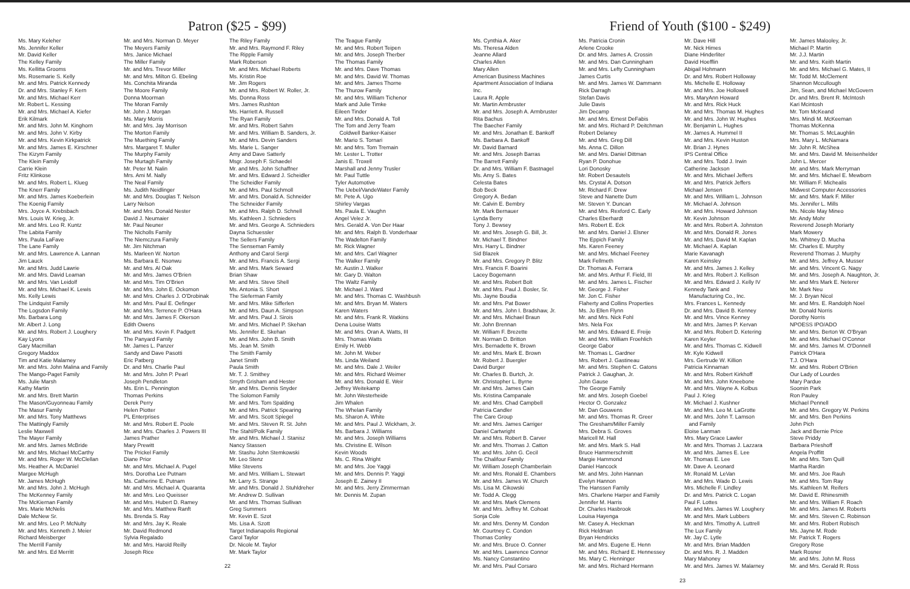Patron ($25 - $99)
Ms. Mary Keleher
Ms. Jennifer Keller
Mr. David Keller
The Kelley Family
Ms. Kellitta Grooms
Ms. Rosemarie S. Kelly
Mr. and Mrs. Patrick Kennedy
Dr. and Mrs. Stanley F. Kern
Mr. and Mrs. Michael Kerr
Mr. Robert L. Kessing
Mr. and Mrs. Michael A. Kiefer
Erik Kilmark
Mr. and Mrs. John M. Kinghorn
Mr. and Mrs. John V. Kirby
Mr. and Mrs. Kevin Kirkpatrick
Mr. and Mrs. James E. Kirschner
The Kizym Family
The Klein Family
Carrie Klein
Fritz Klinkose
Mr. and Mrs. Robert L. Klueg
The Knerr Family
Mr. and Mrs. James Koeberlein
The Koenig Family
Mrs. Joyce A. Krebsbach
Mrs. Louis W. Krieg, Jr.
Mr. and Mrs. Leo R. Kuntz
The Labita Family
Mrs. Paula LaFave
The Lane Family
Mr. and Mrs. Lawrence A. Lannan
Jim Lauck
Mr. and Mrs. Judd Lawrie
Mr. and Mrs. David Leaman
Mr. and Mrs. Van Leidolf
Mr. and Mrs. Michael K. Lewis
Ms. Kelly Lewis
The Lindquist Family
The Logsdon Family
Ms. Barbara Long
Mr. Albert J. Long
Mr. and Mrs. Robert J. Loughery
Kay Lyons
Gary Macmillan
Gregory Maddox
Tim and Katie Malarney
Mr. and Mrs. John Malina and Family
The Mango-Paget Family
Ms. Julie Marsh
Kathy Martin
Mr. and Mrs. Brett Martin
The Mason/Guyonneau Family
The Masur Family
Mr. and Mrs. Tony Matthews
The Mattingly Family
Leslie Maxwell
The Mayer Family
Mr. and Mrs. James McBride
Mr. and Mrs. Michael McCarthy
Mr. and Mrs. Roger W. McClellan
Ms. Heather A. McDaniel
Margee McHugh
Mr. James McHugh
Mr. and Mrs. John J. McHugh
The McKenney Family
The McKiernan Family
Mrs. Marie McNelis
Dale McNew Sr.
Mr. and Mrs. Leo P. McNulty
Mr. and Mrs. Kenneth J. Meier
Richard Meisberger
The Merrill Family
Mr. and Mrs. Ed Merritt
Mr. and Mrs. Norman D. Meyer
The Meyers Family
Mrs. Janice Michael
The Miller Family
Mr. and Mrs. Trevor Miller
Mr. and Mrs. Milton G. Ebeling
Ms. Conchita Miranda
The Moore Family
Donna Moorman
The Moran Family
Mr. John J. Morgan
Ms. Mary Morris
Mr. and Mrs. Jay Morrison
The Morton Family
The Muething Family
Mrs. Margaret T. Muller
The Murphy Family
The Murtagh Family
Mr. Peter M. Nalin
Mrs. Ami M. Nally
The Neal Family
Ms. Judith Neidlinger
Mr. and Mrs. Douglas T. Nelson
Larry Nelson
Mr. and Mrs. Donald Nester
David J. Neumaier
Mr. Paul Neuner
The Nicholls Family
The Niemczura Family
Mr. Jim Nitchman
Ms. Marleen W. Norton
Ms. Barbara E. Nsonwu
Mr. and Mrs. Al Oak
Mr. and Mrs. James O'Brien
Mr. and Mrs. Tim O'Brien
Mr. and Mrs. John E. Ockomon
Mr. and Mrs. Charles J. O'Drobinak
Mr. and Mrs. Paul E. Oefinger
Mr. and Mrs. Terrence P. O'Hara
Mr. and Mrs. James F. Okerson
Edith Owens
Mr. and Mrs. Kevin F. Padgett
The Panyard Family
Mr. James L. Panzer
Sandy and Dave Pasotti
Eric Patberg
Dr. and Mrs. Charlie Paul
Mr. and Mrs. John P. Pearl
Joseph Pendleton
Ms. Erin L. Pennington
Thomas Perkins
Derek Perry
Helen Piotter
PL Enterprises
Mr. and Mrs. Robert E. Poole
Mr. and Mrs. Charles J. Powers III
James Prather
Mary Prewitt
The Prickel Family
Diane Prior
Mr. and Mrs. Michael A. Pugel
Mrs. Dorotha Lee Putnam
Ms. Catherine E. Putnam
Mr. and Mrs. Michael A. Quaranta
Mr. and Mrs. Leo Queisser
Mr. and Mrs. Hubert D. Ramey
Mr. and Mrs. Matthew Ranft
Ms. Brenda S. Ray
Mr. and Mrs. Jay K. Reale
Mr. David Redmond
Sylvia Regalado
Mr. and Mrs. Harold Reilly
Joseph Rice
The Riley Family
Mr. and Mrs. Raymond F. Riley
The Ripple Family
Mark Roberson
Mr. and Mrs. Michael Roberts
Ms. Kristin Roe
Mr. Jim Rogers
Mr. and Mrs. Robert W. Roller, Jr.
Ms. Donna Ross
Mrs. James Rushton
Ms. Harriett A. Russell
The Ryan Family
Mr. and Mrs. Robert Sahm
Mr. and Mrs. William B. Sanders, Jr.
Mr. and Mrs. Devin Sanders
Ms. Marie L. Sanger
Amy and Dave Satterly
Msgr. Joseph F. Schaedel
Mr. and Mrs. John Schaffner
Mr. and Mrs. Edward J. Scheidler
The Scheidler Family
Mr. and Mrs. Paul Schmoll
Mr. and Mrs. Donald A. Schneider
The Schneider Family
Mr. and Mrs. Ralph D. Schnell
Ms. Kathleen J. Schnieders
Mr. and Mrs. George A. Schnieders
Dayna Schuessler
The Sellers Family
The Senseman Family
Anthony and Carol Sergi
Mr. and Mrs. Francis A. Sergi
Mr. and Mrs. Mark Seward
Brian Shaw
Mr. and Mrs. Steve Shell
Ms. Antonia S. Short
The Sieferman Family
Mr. and Mrs. Mike Sifferlen
Mr. and Mrs. Daun A. Simpson
Mr. and Mrs. Paul J. Sirois
Mr. and Mrs. Michael P. Skehan
Ms. Jennifer E. Skehan
Mr. and Mrs. John B. Smith
Ms. Jean M. Smith
The Smith Family
Janet Smith
Paula Smith
Mr. T. J. Smithey
Smyth Grisham and Hester
Mr. and Mrs. Dennis Snyder
The Solomon Family
Mr. and Mrs. Tom Spalding
Mr. and Mrs. Patrick Spearing
Mr. and Mrs. Scott Spiegel
Mr. and Mrs. Steven R. St. John
The Stahl/Polk Family
Mr. and Mrs. Michael J. Stanisz
Nancy Stassen
Mr. Stashu John Stemkowski
Mr. Leo Stenz
Mike Stevens
Mr. and Mrs. William L. Stewart
Mr. Larry S. Strange
Mr. and Mrs. Donald J. Stuhldreher
Mr. Andrew D. Sullivan
Mr. and Mrs. Thomas Sullivan
Greg Summers
Mr. Kevin E. Szot
Ms. Lisa A. Szott
Target Indianapolis Regional
Carol Taylor
Dr. Nicole M. Taylor
Mr. Mark Taylor
The Teague Family
Mr. and Mrs. Robert Teipen
Mr. and Mrs. Joseph Therber
The Thomas Family
Mr. and Mrs. Dave Thomas
Mr. and Mrs. David W. Thomas
Mr. and Mrs. James Thorne
The Thurow Family
Mr. and Mrs. William Tichenor
Mark and Julie Timke
Eileen Tinder
Mr. and Mrs. Donald A. Toll
The Tom and Jerry Team
Coldwell Banker-Kaiser
Mr. Mario S. Tornari
Mr. and Mrs. Tom Tremain
Mr. Lester L. Trotter
Janis E. Troxell
Marshall and Jenny Trusler
Mr. Paul Tuttle
Tyler Automotive
The Uebel/VandeWater Family
Mr. Pete A. Ugo
Shirley Vargas
Ms. Paula E. Vaughn
Angel Velez Jr.
Mrs. Gerald A. Von Der Haar
Mr. and Mrs. Ralph B. Vonderhaar
The Wadelton Family
Mr. Rick Wagner
Mr. and Mrs. Carl Wagner
The Walker Family
Mr. Austin J. Walker
Mr. Gary D. Walton
The Waltz Family
Mr. Michael J. Ward
Mr. and Mrs. Thomas C. Washbush
Mr. and Mrs. Bryan M. Waters
Karen Waters
Mr. and Mrs. Frank R. Watkins
Dena Louise Watts
Mr. and Mrs. Oran A. Watts, III
Mrs. Thomas Watts
Emily H. Webb
Mr. John M. Weber
Ms. Linda Weiland
Mr. and Mrs. Dale J. Weiler
Mr. and Mrs. Richard Weimer
Mr. and Mrs. Donald E. Weir
Jeffrey Weitekamp
Mr. John Westerheide
Jim Whalen
The Whelan Family
Ms. Sharon A. White
Mr. and Mrs. Paul J. Wickham, Jr.
Ms. Barbara J. Williams
Mr. and Mrs. Joseph Williams
Ms. Christine E. Wilson
Kevin Woods
Ms. C. Rina Wright
Mr. and Mrs. Joe Yaggi
Mr. and Mrs. Dennis P. Yaggi
Joseph E. Zainey II
Mr. and Mrs. Jerry Zimmerman
Mr. Dennis M. Zupan
22
Friend of Youth ($100 - $249)
Ms. Cynthia A. Aker
Ms. Theresa Alden
Jeanne Allard
Charles Allen
Mary Allen
American Business Machines
Apartment Association of Indiana
Inc.
Laura R. Apple
Mr. Martin Armbruster
Mr. and Mrs. Joseph A. Armbruster
Rita Bachus
The Baecher Family
Mr. and Mrs. Jonathan E. Bankoff
Ms. Barbara A. Bankoff
Mr. David Barnard
Mr. and Mrs. Joseph Barras
The Barrett Family
Dr. and Mrs. William F. Bastnagel
Ms. Amy S. Bates
Celesta Bates
Bob Beck
Gregory A. Bedan
Mr. Calvin E. Bembry
Mr. Mark Bernauer
Lynda Berry
Tony J. Bewsey
Mr. and Mrs. Joseph G. Bill, Jr.
Mr. Michael T. Bindner
Mrs. Harry L. Bindner
Sid Blazek
Mr. and Mrs. Gregory P. Blitz
Mrs. Francis F. Boarini
Lacey Bogemann
Mr. and Mrs. Robert Bolt
Mr. and Mrs. Paul J. Bosler, Sr.
Ms. Jayne Boudia
Mr. and Mrs. Pat Bower
Mr. and Mrs. John I. Bradshaw, Jr.
Mr. and Mrs. Michael Braun
Mr. John Brennan
Mr. William F. Brezette
Mr. Norman D. Britton
Mrs. Bernadette K. Brown
Mr. and Mrs. Mark E. Brown
Mr. Robert J. Buergler
David Burger
Mr. Charles B. Burtch, Jr.
Mr. Christopher L. Byrne
Mr. and Mrs. James Cain
Ms. Kristina Campanale
Mr. and Mrs. Chad Campbell
Patricia Candler
The Care Group
Mr. and Mrs. James Carriger
Daniel Cartwright
Mr. and Mrs. Robert B. Carver
Mr. and Mrs. Thomas J. Catton
Mr. and Mrs. John G. Cecil
The Chalifour Family
Mr. William Joseph Chamberlain
Mr. and Mrs. Ronald E. Chambers
Mr. and Mrs. James W. Church
Ms. Lisa M. Cikowski
Mr. Todd A. Clegg
Mr. and Mrs. Mark Clemens
Mr. and Mrs. Jeffrey M. Cohoat
Sonja Cole
Mr. and Mrs. Denny M. Condon
Mr. Courtney C. Condon
Thomas Conley
Mr. and Mrs. Bruce O. Conner
Mr. and Mrs. Lawrence Connor
Ms. Nancy Constantino
Mr. and Mrs. Paul Corsaro
Ms. Patricia Cronin
Arlene Crooke
Dr. and Mrs. James A. Crossin
Mr. and Mrs. Dan Cunningham
Mr. and Mrs. Lefty Cunningham
James Curtis
Mr. and Mrs. James W. Dammann
Rick Darragh
Stefan Davis
Julie Davis
Jim Decamp
Mr. and Mrs. Ernest DeFabis
Mr. and Mrs. Richard P. Deitchman
Robert Delaney
Mr. and Mrs. Greg Dill
Ms. Anna C. Dillon
Mr. and Mrs. Daniel Dittman
Ryan P. Donohue
Lori Donosky
Mr. Robert Desautels
Ms. Crystal A. Dotson
Mr. Richard F. Drew
Steve and Nanette Dum
Mr. Steven Y. Duncan
Mr. and Mrs. Rexford C. Early
Charles Eberhardt
Mrs. Robert E. Eck
Mr. and Mrs. Daniel J. Elsner
The Eppich Family
Ms. Karen Feeney
Mr. and Mrs. Michael Feeney
Mark Fellmeth
Dr. Thomas A. Ferrara
Mr. and Mrs. Arthur F. Field, III
Mr. and Mrs. James L. Fischer
Mr. George J. Fisher
Mr. Jon C. Fisher
Flaherty and Collins Properties
Ms. Jo Ellen Flynn
Mr. and Mrs. Nick Fohl
Mrs. Nela Fox
Mr. and Mrs. Edward E. Freije
Mr. and Mrs. William Froehlich
George Gabor
Mr. Thomas L. Gardner
Mrs. Robert J. Gastineau
Mr. and Mrs. Stephen C. Gatons
Patrick J. Gaughan, Jr.
John Gause
The George Family
Mr. and Mrs. Joseph Goebel
Hector O. Gonzalez
Mr. Dan Gouwens
Mr. and Mrs. Thomas R. Greer
The Gresham/Miller Family
Mrs. Debra S. Groves
Maricell M. Hall
Mr. and Mrs. Mark S. Hall
Bruce Hammerschmitt
Margie Hammond
Daniel Hancock
Mr. and Mrs. John Hannan
Evelyn Hannon
The Hanssen Family
Mrs. Charlene Harper and Family
Jennifer M. Harris
Dr. Charles Hasbrook
Louisa Hayenga
Mr. Casey A. Heckman
Rick Heldman
Bryan Hendricks
Mr. and Mrs. Eugene E. Henn
Mr. and Mrs. Richard E. Hennessey
Ms. Mary C. Henninger
Mr. and Mrs. Richard Hermann
Mr. Dave Hill
Mr. Nick Himes
Diane Hinderliter
David Hoefflin
Abigail Hohmann
Dr. and Mrs. Robert Holloway
Ms. Michelle E. Holloway
Mr. and Mrs. Joe Hollowell
Mrs. MaryAnn Howard
Mr. and Mrs. Rick Huck
Mr. and Mrs. Thomas M. Hughes
Mr. and Mrs. John W. Hughes
Mr. Benjamin L. Hughes
Mr. James A. Hummel II
Mr. and Mrs. Kevin Huston
Mr. Brian J. Hynes
IPS Central Office
Mr. and Mrs. Todd J. Irwin
Catherine Jackson
Mr. and Mrs. Michael Jeffers
Mr. and Mrs. Patrick Jeffers
Michael Jensen
Mr. and Mrs. William L. Johnson
Mr. Michael A. Johnson
Mr. and Mrs. Howard Johnson
Mr. Kevin Johnson
Mr. and Mrs. Robert A. Johnston
Mr. and Mrs. Donald R. Jones
Mr. and Mrs. David M. Kaplan
Mr. Michael A. Kaplan
Marie Kavanagh
Karen Keinsley
Mr. and Mrs. James J. Kelley
Mr. and Mrs. Robert J. Kellison
Mr. and Mrs. Edward J. Kelly IV
Kennedy Tank and
Manufacturing Co., Inc.
Mrs. Frances L. Kennedy
Dr. and Mrs. David B. Kenney
Mr. and Mrs. Vince Kenney
Mr. and Mrs. James P. Kervan
Mr. and Mrs. Robert D. Ketering
Karen Keyler
Mr. and Mrs. Thomas C. Kidwell
Mr. Kyle Kidwell
Mrs. Gertrude W. Killion
Patricia Kinnaman
Mr. and Mrs. Robert Kirkhoff
Mr. and Mrs. John Kneebone
Mr. and Mrs. Wayne A. Kolbus
Paul J. Krieg
Mr. Michael J. Kushner
Mr. and Mrs. Leo M. LaGrotte
Mr. and Mrs. John T. Lamson
and Family
Eloise Lanman
Mrs. Mary Grace Lawler
Mr. and Mrs. Thomas J. Lazzara
Mr. and Mrs. James E. Lee
Mr. Thomas E. Lee
Mr. Dave A. Leonard
Mr. Ronald M. LeVan
Mr. and Mrs. Wade D. Lewis
Mrs. Michelle F. Lindley
Dr. and Mrs. Patrick C. Logan
Paul F. Lottes
Mr. and Mrs. James W. Loughery
Mr. and Mrs. Mark Lubbers
Mr. and Mrs. Timothy A. Luttrell
The Lux Family
Mr. Jay C. Lytle
Mr. and Mrs. Brian Madden
Dr. and Mrs. R. J. Madden
Mary Mahoney
Mr. and Mrs. James W. Malarney
Mr. James Malooley, Jr.
Michael P. Martin
Mr. J.J. Martin
Mr. and Mrs. Keith Martin
Mr. and Mrs. Michael G. Mates, II
Mr. Todd M. McClement
Shannon Mccullough
Jim, Sean, and Michael McGovern
Dr. and Mrs. Brent R. McIntosh
Kari Mcintosh
Mr. Tom McKeand
Mrs. Mindi M. McKeeman
Thomas McKenna
Mr. Thomas S. McLaughlin
Mrs. Mary L. McNamara
Mr. John R. McShea
Mr. and Mrs. David M. Meisenhelder
John L. Mercer
Mr. and Mrs. Mark Merryman
Mr. and Mrs. Michael E. Mewborn
Mr. William F. Michealis
Midwest Computer Accessories
Mr. and Mrs. Mark F. Miller
Ms. Jennifer L. Mills
Ms. Nicole May Mineo
Mr. Andy Mohr
Reverend Joseph Moriarty
Mark Mowery
Ms. Whitney D. Mucha
Mr. Charles E. Murphy
Reverend Thomas J. Murphy
Mr. and Mrs. Jeffrey A. Musser
Mr. and Mrs. Vincent G. Nagy
Mr. and Mrs. Joseph A. Naughton, Jr.
Mr. and Mrs Mark E. Neterer
Mr. Mark Neu
Mr. J. Bryan Nicol
Mr. and Mrs. E. Randolph Noel
Mr. Donald Norris
Dorothy Norris
NPOESS IPO/ADO
Mr. and Mrs. Berton W. O'Bryan
Mr. and Mrs. Michael O'Connor
Mr. and Mrs. James M. O'Donnell
Patrick O'Hara
T.J. O'Hara
Mr. and Mrs. Robert O'Brien
Our Lady of Lourdes
Mary Pardue
Soomin Park
Ron Pauley
Michael Pennell
Mr. and Mrs. Gregory W. Perkins
Mr. and Mrs. Ben Perkins
John Pich
Jack and Bernie Price
Steve Priddy
Barbara Prieshoff
Angela Proffitt
Mr. and Mrs. Tom Quill
Martha Rardin
Mr. and Mrs. Joe Rauh
Mr. and Mrs. Tom Ray
Ms. Kathleen M. Reifers
Mr. David E. Rhinesmith
Mr. and Mrs. William F. Roach
Mr. and Mrs. James M. Roberts
Mr. and Mrs. Steven C. Robinson
Mr. and Mrs. Robert Robisch
Ms. Jayne M. Rode
Mr. Patrick T. Rogers
Gregory Rose
Mark Rosner
Mr. and Mrs. John M. Ross
Mr. and Mrs. Gerald R. Ross
23